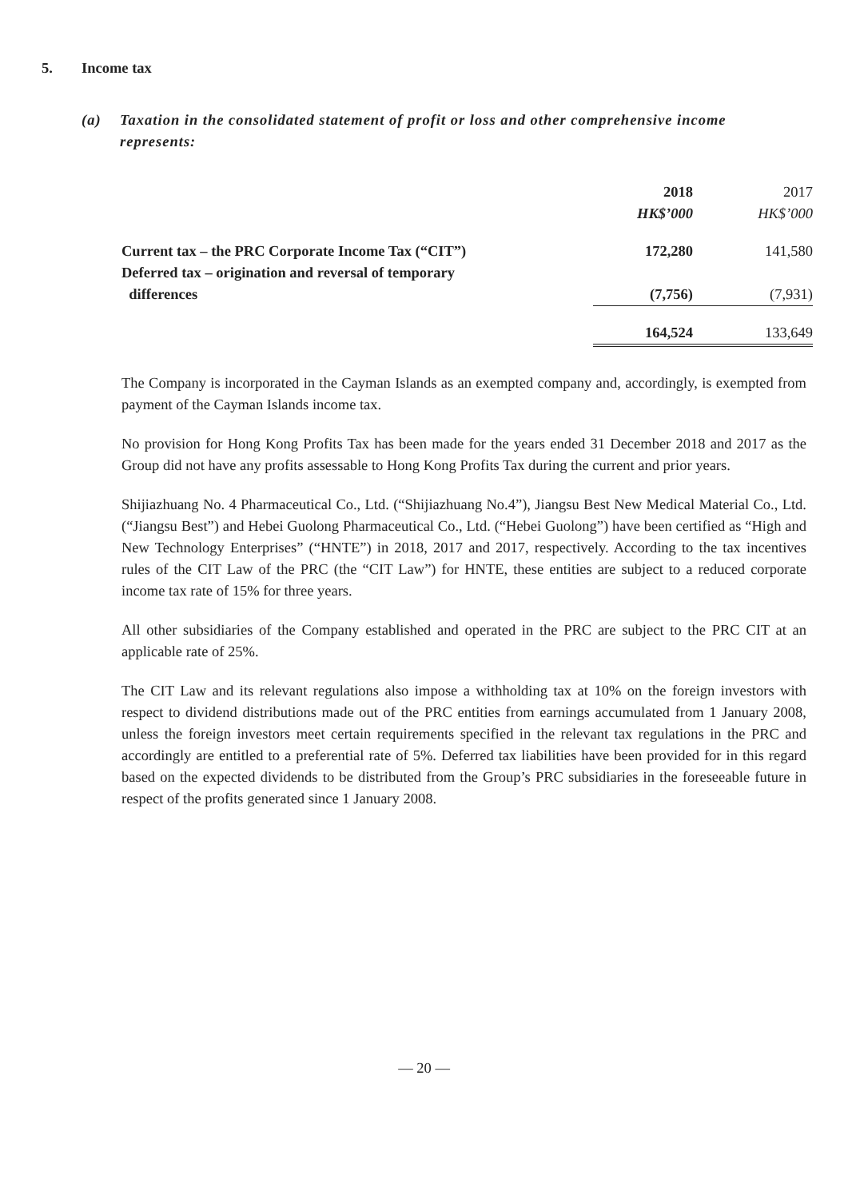5. Income tax
(a) Taxation in the consolidated statement of profit or loss and other comprehensive income represents:
| | 2018 HK$’000 | 2017 HK$’000 |
| --- | --- | --- |
| Current tax – the PRC Corporate Income Tax (“CIT”) | 172,280 | 141,580 |
| Deferred tax – origination and reversal of temporary differences | (7,756) | (7,931) |
| | 164,524 | 133,649 |
The Company is incorporated in the Cayman Islands as an exempted company and, accordingly, is exempted from payment of the Cayman Islands income tax.
No provision for Hong Kong Profits Tax has been made for the years ended 31 December 2018 and 2017 as the Group did not have any profits assessable to Hong Kong Profits Tax during the current and prior years.
Shijiazhuang No. 4 Pharmaceutical Co., Ltd. (“Shijiazhuang No.4”), Jiangsu Best New Medical Material Co., Ltd. (“Jiangsu Best”) and Hebei Guolong Pharmaceutical Co., Ltd. (“Hebei Guolong”) have been certified as “High and New Technology Enterprises” (“HNTE”) in 2018, 2017 and 2017, respectively. According to the tax incentives rules of the CIT Law of the PRC (the “CIT Law”) for HNTE, these entities are subject to a reduced corporate income tax rate of 15% for three years.
All other subsidiaries of the Company established and operated in the PRC are subject to the PRC CIT at an applicable rate of 25%.
The CIT Law and its relevant regulations also impose a withholding tax at 10% on the foreign investors with respect to dividend distributions made out of the PRC entities from earnings accumulated from 1 January 2008, unless the foreign investors meet certain requirements specified in the relevant tax regulations in the PRC and accordingly are entitled to a preferential rate of 5%. Deferred tax liabilities have been provided for in this regard based on the expected dividends to be distributed from the Group’s PRC subsidiaries in the foreseeable future in respect of the profits generated since 1 January 2008.
— 20 —